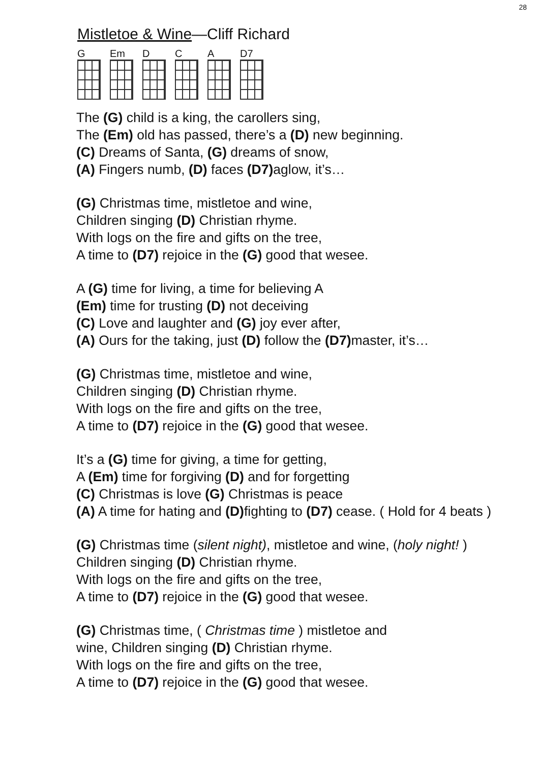28
Mistletoe & Wine—Cliff Richard
G Em D C A D7
The (G) child is a king, the carollers sing,
The (Em) old has passed, there’s a (D) new beginning.
(C) Dreams of Santa, (G) dreams of snow,
(A) Fingers numb, (D) faces (D7) aglow, it’s…
(G) Christmas time, mistletoe and wine,
Children singing (D) Christian rhyme.
With logs on the fire and gifts on the tree,
A time to (D7) rejoice in the (G) good that wesee.
A (G) time for living, a time for believing A
(Em) time for trusting (D) not deceiving
(C) Love and laughter and (G) joy ever after,
(A) Ours for the taking, just (D) follow the (D7) master, it’s…
(G) Christmas time, mistletoe and wine,
Children singing (D) Christian rhyme.
With logs on the fire and gifts on the tree,
A time to (D7) rejoice in the (G) good that wesee.
It’s a (G) time for giving, a time for getting,
A (Em) time for forgiving (D) and for forgetting
(C) Christmas is love (G) Christmas is peace
(A) A time for hating and (D) fighting to (D7) cease. ( Hold for 4 beats )
(G) Christmas time (silent night), mistletoe and wine, (holy night! )
Children singing (D) Christian rhyme.
With logs on the fire and gifts on the tree,
A time to (D7) rejoice in the (G) good that wesee.
(G) Christmas time, ( Christmas time ) mistletoe and
wine, Children singing (D) Christian rhyme.
With logs on the fire and gifts on the tree,
A time to (D7) rejoice in the (G) good that wesee.